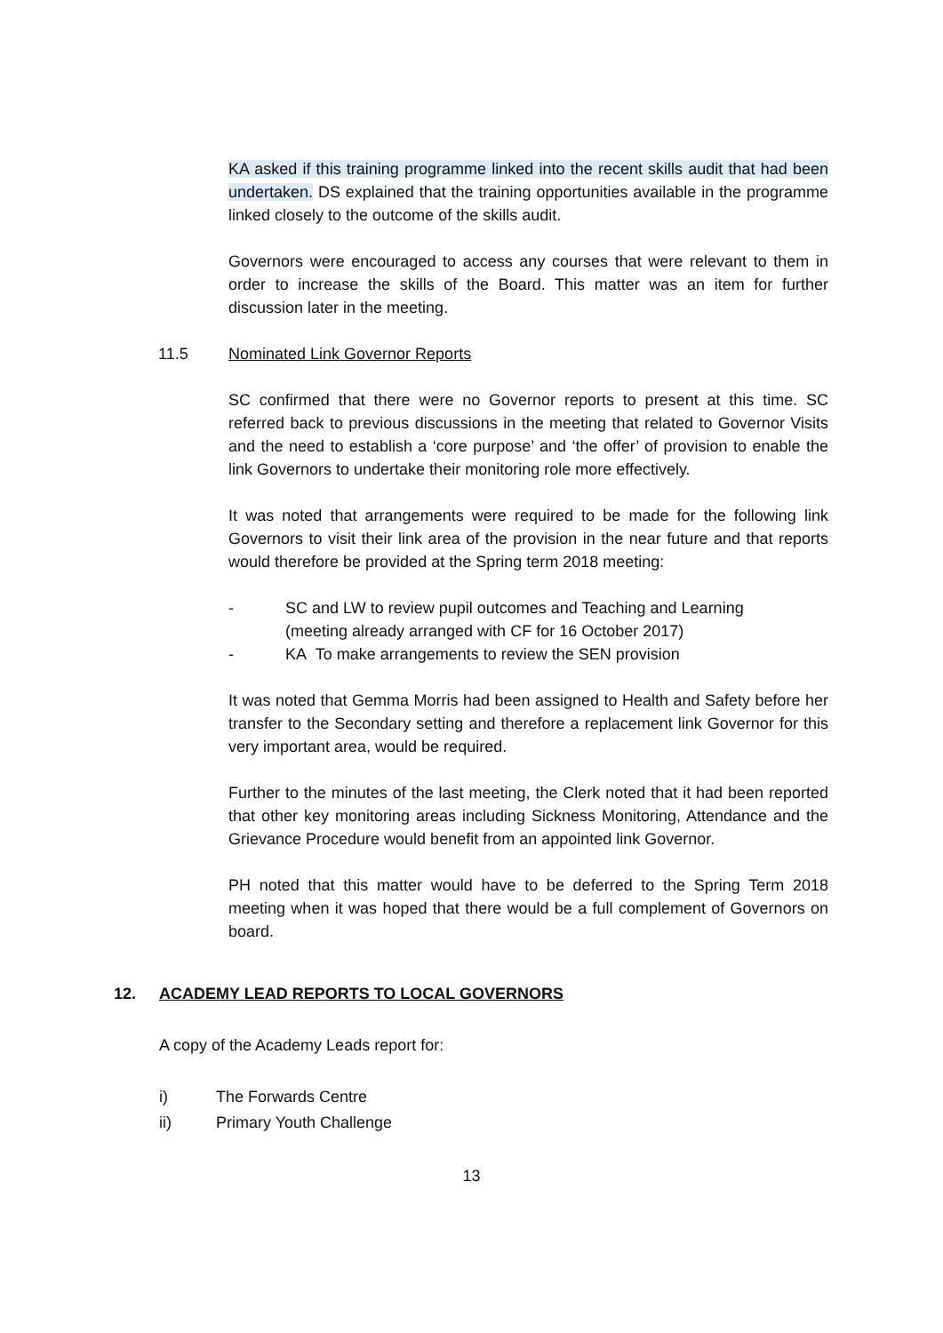KA asked if this training programme linked into the recent skills audit that had been undertaken. DS explained that the training opportunities available in the programme linked closely to the outcome of the skills audit.
Governors were encouraged to access any courses that were relevant to them in order to increase the skills of the Board. This matter was an item for further discussion later in the meeting.
11.5 Nominated Link Governor Reports
SC confirmed that there were no Governor reports to present at this time. SC referred back to previous discussions in the meeting that related to Governor Visits and the need to establish a ‘core purpose’ and ‘the offer’ of provision to enable the link Governors to undertake their monitoring role more effectively.
It was noted that arrangements were required to be made for the following link Governors to visit their link area of the provision in the near future and that reports would therefore be provided at the Spring term 2018 meeting:
- SC and LW to review pupil outcomes and Teaching and Learning
(meeting already arranged with CF for 16 October 2017)
- KA To make arrangements to review the SEN provision
It was noted that Gemma Morris had been assigned to Health and Safety before her transfer to the Secondary setting and therefore a replacement link Governor for this very important area, would be required.
Further to the minutes of the last meeting, the Clerk noted that it had been reported that other key monitoring areas including Sickness Monitoring, Attendance and the Grievance Procedure would benefit from an appointed link Governor.
PH noted that this matter would have to be deferred to the Spring Term 2018 meeting when it was hoped that there would be a full complement of Governors on board.
12. ACADEMY LEAD REPORTS TO LOCAL GOVERNORS
A copy of the Academy Leads report for:
i) The Forwards Centre
ii) Primary Youth Challenge
13